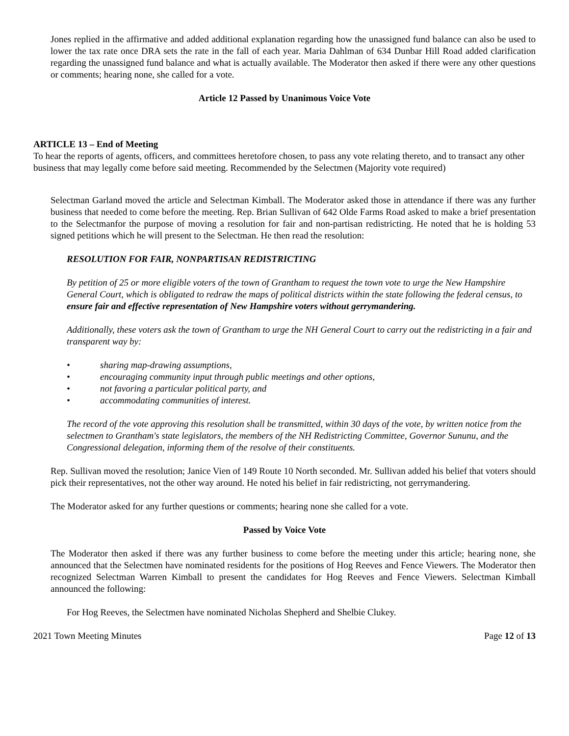Jones replied in the affirmative and added additional explanation regarding how the unassigned fund balance can also be used to lower the tax rate once DRA sets the rate in the fall of each year. Maria Dahlman of 634 Dunbar Hill Road added clarification regarding the unassigned fund balance and what is actually available. The Moderator then asked if there were any other questions or comments; hearing none, she called for a vote.
Article 12 Passed by Unanimous Voice Vote
ARTICLE 13 – End of Meeting
To hear the reports of agents, officers, and committees heretofore chosen, to pass any vote relating thereto, and to transact any other business that may legally come before said meeting. Recommended by the Selectmen (Majority vote required)
Selectman Garland moved the article and Selectman Kimball. The Moderator asked those in attendance if there was any further business that needed to come before the meeting. Rep. Brian Sullivan of 642 Olde Farms Road asked to make a brief presentation to the Selectmanfor the purpose of moving a resolution for fair and non-partisan redistricting. He noted that he is holding 53 signed petitions which he will present to the Selectman. He then read the resolution:
RESOLUTION FOR FAIR, NONPARTISAN REDISTRICTING
By petition of 25 or more eligible voters of the town of Grantham to request the town vote to urge the New Hampshire General Court, which is obligated to redraw the maps of political districts within the state following the federal census, to ensure fair and effective representation of New Hampshire voters without gerrymandering.
Additionally, these voters ask the town of Grantham to urge the NH General Court to carry out the redistricting in a fair and transparent way by:
• sharing map-drawing assumptions,
• encouraging community input through public meetings and other options,
• not favoring a particular political party, and
• accommodating communities of interest.
The record of the vote approving this resolution shall be transmitted, within 30 days of the vote, by written notice from the selectmen to Grantham's state legislators, the members of the NH Redistricting Committee, Governor Sununu, and the Congressional delegation, informing them of the resolve of their constituents.
Rep. Sullivan moved the resolution; Janice Vien of 149 Route 10 North seconded. Mr. Sullivan added his belief that voters should pick their representatives, not the other way around. He noted his belief in fair redistricting, not gerrymandering.
The Moderator asked for any further questions or comments; hearing none she called for a vote.
Passed by Voice Vote
The Moderator then asked if there was any further business to come before the meeting under this article; hearing none, she announced that the Selectmen have nominated residents for the positions of Hog Reeves and Fence Viewers. The Moderator then recognized Selectman Warren Kimball to present the candidates for Hog Reeves and Fence Viewers. Selectman Kimball announced the following:
For Hog Reeves, the Selectmen have nominated Nicholas Shepherd and Shelbie Clukey.
2021 Town Meeting Minutes Page 12 of 13